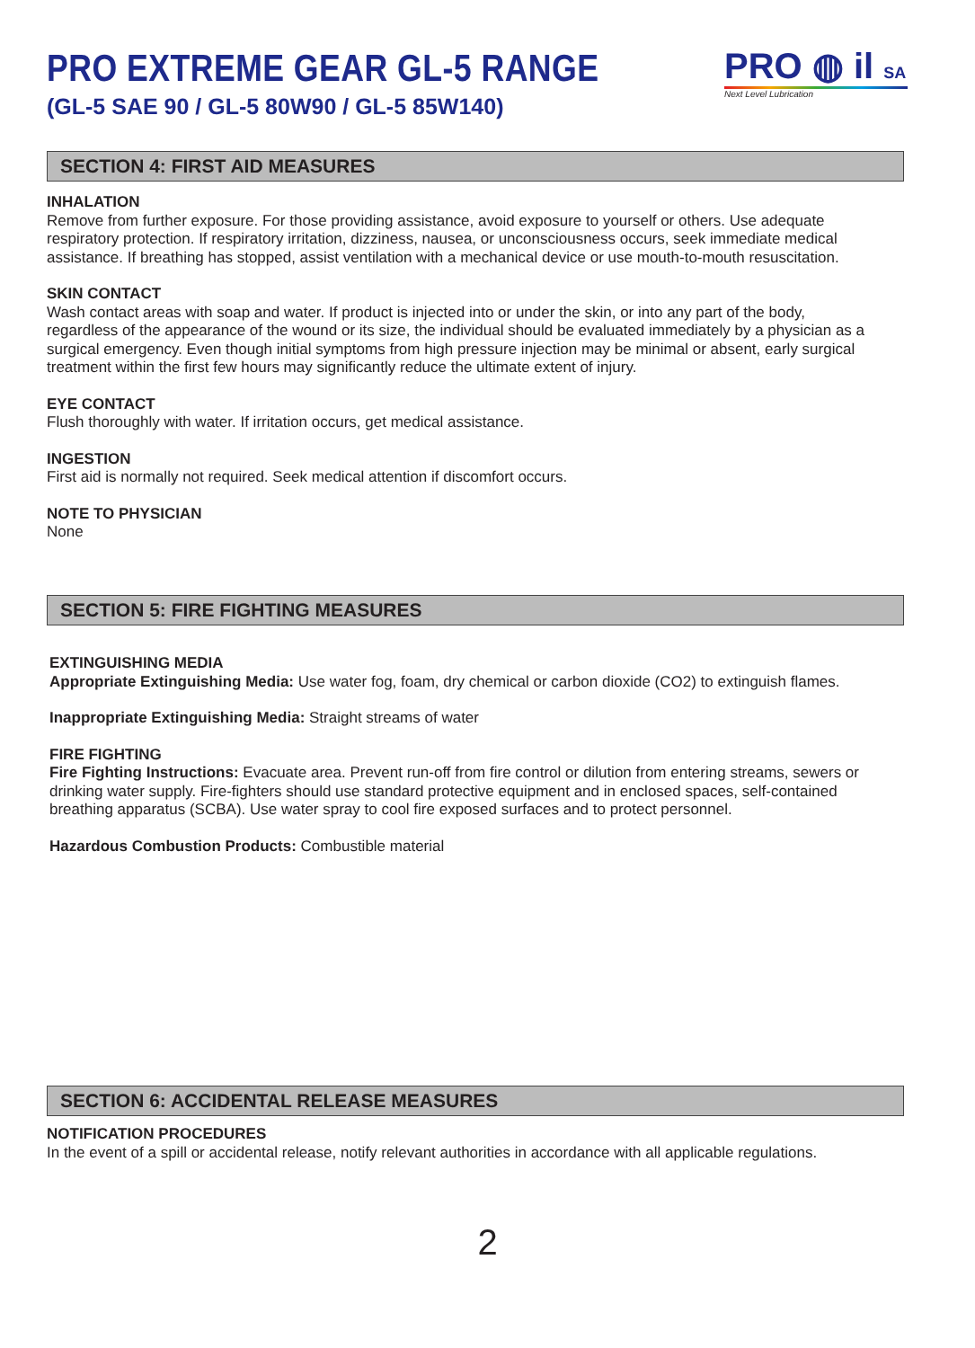PRO EXTREME GEAR GL-5 RANGE
(GL-5 SAE 90 / GL-5 80W90 / GL-5 85W140)
PRO ◍ il SA
Next Level Lubrication
SECTION 4: FIRST AID MEASURES
INHALATION
Remove from further exposure. For those providing assistance, avoid exposure to yourself or others. Use adequate respiratory protection. If respiratory irritation, dizziness, nausea, or unconsciousness occurs, seek immediate medical assistance. If breathing has stopped, assist ventilation with a mechanical device or use mouth-to-mouth resuscitation.
SKIN CONTACT
Wash contact areas with soap and water. If product is injected into or under the skin, or into any part of the body, regardless of the appearance of the wound or its size, the individual should be evaluated immediately by a physician as a surgical emergency. Even though initial symptoms from high pressure injection may be minimal or absent, early surgical treatment within the first few hours may significantly reduce the ultimate extent of injury.
EYE CONTACT
Flush thoroughly with water. If irritation occurs, get medical assistance.
INGESTION
First aid is normally not required. Seek medical attention if discomfort occurs.
NOTE TO PHYSICIAN
None
SECTION 5: FIRE FIGHTING MEASURES
EXTINGUISHING MEDIA
Appropriate Extinguishing Media: Use water fog, foam, dry chemical or carbon dioxide (CO2) to extinguish flames.
Inappropriate Extinguishing Media: Straight streams of water
FIRE FIGHTING
Fire Fighting Instructions: Evacuate area. Prevent run-off from fire control or dilution from entering streams, sewers or drinking water supply. Fire-fighters should use standard protective equipment and in enclosed spaces, self-contained breathing apparatus (SCBA). Use water spray to cool fire exposed surfaces and to protect personnel.
Hazardous Combustion Products: Combustible material
SECTION 6: ACCIDENTAL RELEASE MEASURES
NOTIFICATION PROCEDURES
In the event of a spill or accidental release, notify relevant authorities in accordance with all applicable regulations.
2